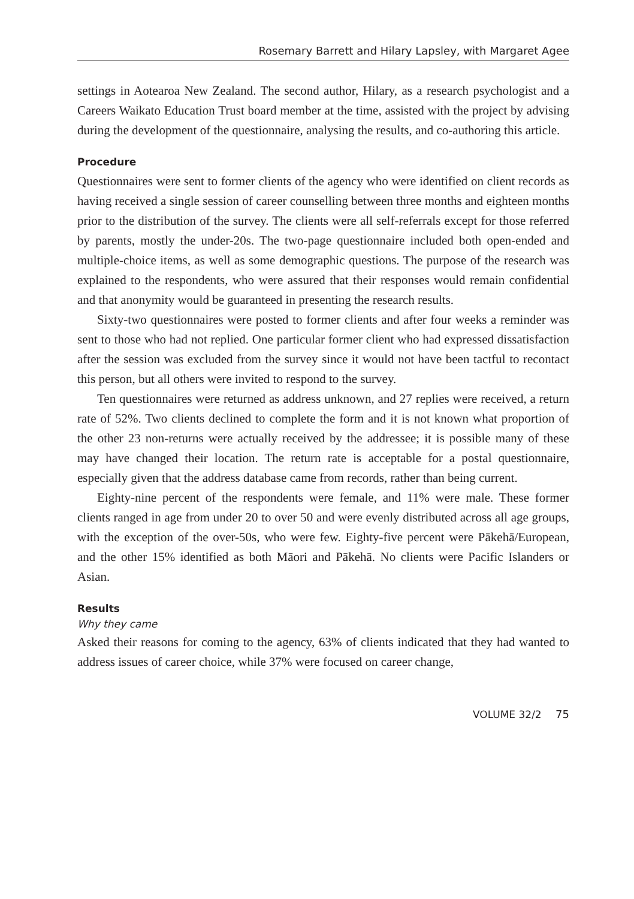Rosemary Barrett and Hilary Lapsley, with Margaret Agee
settings in Aotearoa New Zealand. The second author, Hilary, as a research psychologist and a Careers Waikato Education Trust board member at the time, assisted with the project by advising during the development of the questionnaire, analysing the results, and co-authoring this article.
Procedure
Questionnaires were sent to former clients of the agency who were identified on client records as having received a single session of career counselling between three months and eighteen months prior to the distribution of the survey. The clients were all self-referrals except for those referred by parents, mostly the under-20s. The two-page questionnaire included both open-ended and multiple-choice items, as well as some demographic questions. The purpose of the research was explained to the respondents, who were assured that their responses would remain confidential and that anonymity would be guaranteed in presenting the research results.
Sixty-two questionnaires were posted to former clients and after four weeks a reminder was sent to those who had not replied. One particular former client who had expressed dissatisfaction after the session was excluded from the survey since it would not have been tactful to recontact this person, but all others were invited to respond to the survey.
Ten questionnaires were returned as address unknown, and 27 replies were received, a return rate of 52%. Two clients declined to complete the form and it is not known what proportion of the other 23 non-returns were actually received by the addressee; it is possible many of these may have changed their location. The return rate is acceptable for a postal questionnaire, especially given that the address database came from records, rather than being current.
Eighty-nine percent of the respondents were female, and 11% were male. These former clients ranged in age from under 20 to over 50 and were evenly distributed across all age groups, with the exception of the over-50s, who were few. Eighty-five percent were Pākehā/European, and the other 15% identified as both Māori and Pākehā. No clients were Pacific Islanders or Asian.
Results
Why they came
Asked their reasons for coming to the agency, 63% of clients indicated that they had wanted to address issues of career choice, while 37% were focused on career change,
VOLUME 32/2 75